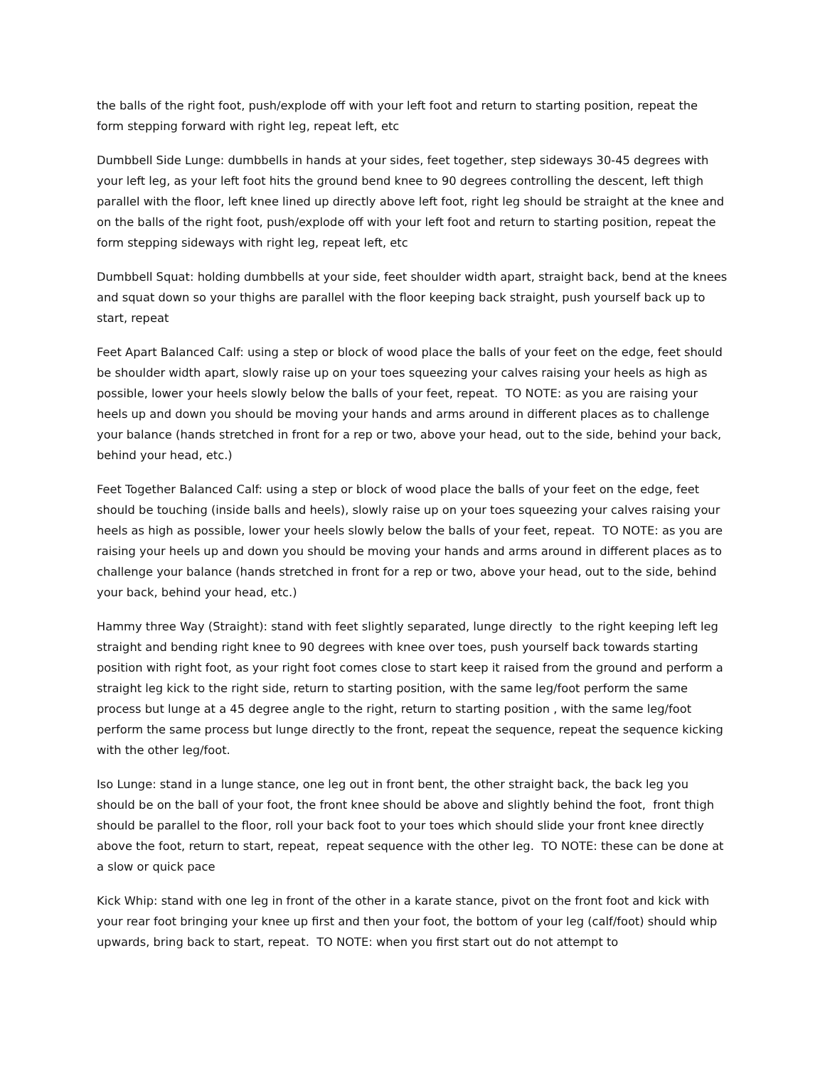the balls of the right foot, push/explode off with your left foot and return to starting position, repeat the form stepping forward with right leg, repeat left, etc
Dumbbell Side Lunge: dumbbells in hands at your sides, feet together, step sideways 30-45 degrees with your left leg, as your left foot hits the ground bend knee to 90 degrees controlling the descent, left thigh parallel with the floor, left knee lined up directly above left foot, right leg should be straight at the knee and on the balls of the right foot, push/explode off with your left foot and return to starting position, repeat the form stepping sideways with right leg, repeat left, etc
Dumbbell Squat: holding dumbbells at your side, feet shoulder width apart, straight back, bend at the knees and squat down so your thighs are parallel with the floor keeping back straight, push yourself back up to start, repeat
Feet Apart Balanced Calf: using a step or block of wood place the balls of your feet on the edge, feet should be shoulder width apart, slowly raise up on your toes squeezing your calves raising your heels as high as possible, lower your heels slowly below the balls of your feet, repeat. TO NOTE: as you are raising your heels up and down you should be moving your hands and arms around in different places as to challenge your balance (hands stretched in front for a rep or two, above your head, out to the side, behind your back, behind your head, etc.)
Feet Together Balanced Calf: using a step or block of wood place the balls of your feet on the edge, feet should be touching (inside balls and heels), slowly raise up on your toes squeezing your calves raising your heels as high as possible, lower your heels slowly below the balls of your feet, repeat. TO NOTE: as you are raising your heels up and down you should be moving your hands and arms around in different places as to challenge your balance (hands stretched in front for a rep or two, above your head, out to the side, behind your back, behind your head, etc.)
Hammy three Way (Straight): stand with feet slightly separated, lunge directly to the right keeping left leg straight and bending right knee to 90 degrees with knee over toes, push yourself back towards starting position with right foot, as your right foot comes close to start keep it raised from the ground and perform a straight leg kick to the right side, return to starting position, with the same leg/foot perform the same process but lunge at a 45 degree angle to the right, return to starting position , with the same leg/foot perform the same process but lunge directly to the front, repeat the sequence, repeat the sequence kicking with the other leg/foot.
Iso Lunge: stand in a lunge stance, one leg out in front bent, the other straight back, the back leg you should be on the ball of your foot, the front knee should be above and slightly behind the foot, front thigh should be parallel to the floor, roll your back foot to your toes which should slide your front knee directly above the foot, return to start, repeat, repeat sequence with the other leg. TO NOTE: these can be done at a slow or quick pace
Kick Whip: stand with one leg in front of the other in a karate stance, pivot on the front foot and kick with your rear foot bringing your knee up first and then your foot, the bottom of your leg (calf/foot) should whip upwards, bring back to start, repeat. TO NOTE: when you first start out do not attempt to